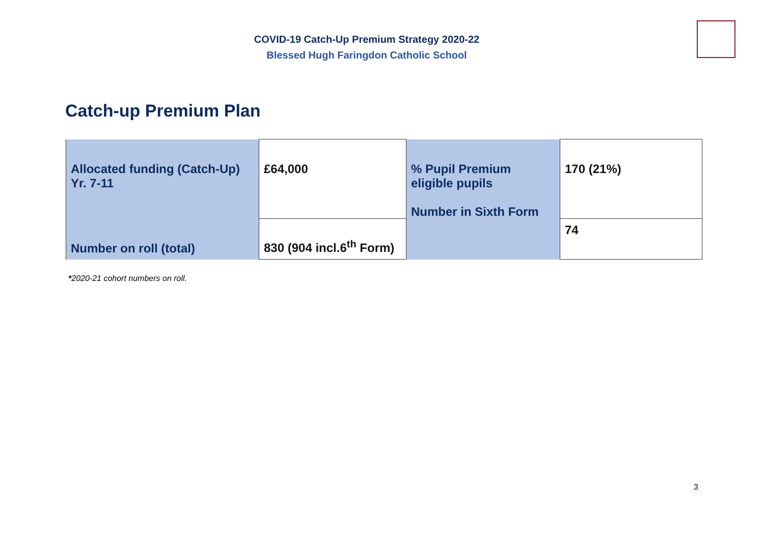COVID-19 Catch-Up Premium Strategy 2020-22
Blessed Hugh Faringdon Catholic School
Catch-up Premium Plan
| Allocated funding (Catch-Up) Yr. 7-11 | £64,000 | % Pupil Premium eligible pupils Number in Sixth Form | 170 (21%) |
| Number on roll (total) | 830 (904 incl.6<sup>th</sup> Form) | | 74 |
*2020-21 cohort numbers on roll.
3